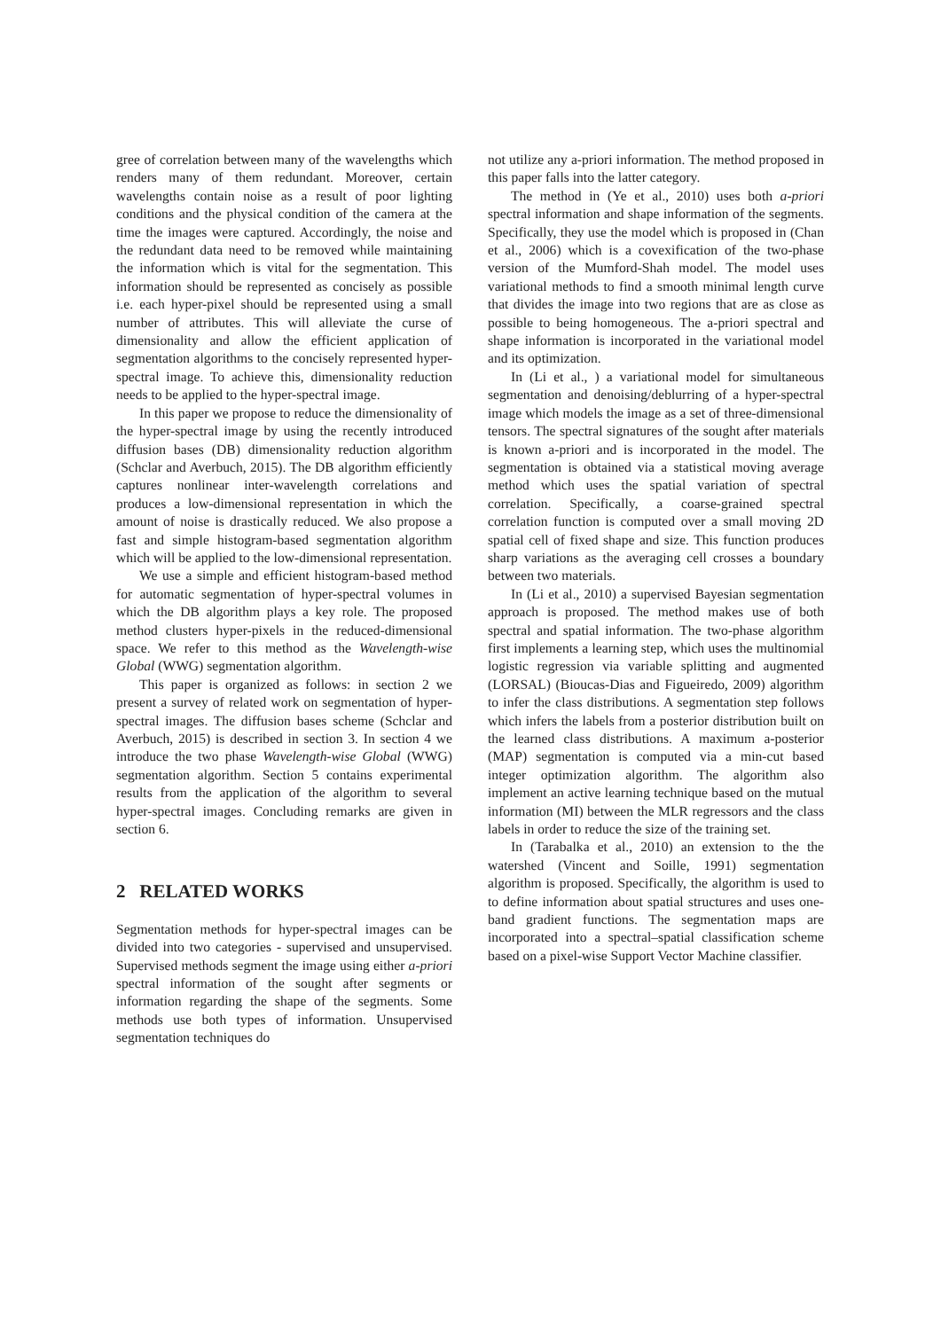gree of correlation between many of the wavelengths which renders many of them redundant. Moreover, certain wavelengths contain noise as a result of poor lighting conditions and the physical condition of the camera at the time the images were captured. Accordingly, the noise and the redundant data need to be removed while maintaining the information which is vital for the segmentation. This information should be represented as concisely as possible i.e. each hyper-pixel should be represented using a small number of attributes. This will alleviate the curse of dimensionality and allow the efficient application of segmentation algorithms to the concisely represented hyper-spectral image. To achieve this, dimensionality reduction needs to be applied to the hyper-spectral image.
In this paper we propose to reduce the dimensionality of the hyper-spectral image by using the recently introduced diffusion bases (DB) dimensionality reduction algorithm (Schclar and Averbuch, 2015). The DB algorithm efficiently captures nonlinear inter-wavelength correlations and produces a low-dimensional representation in which the amount of noise is drastically reduced. We also propose a fast and simple histogram-based segmentation algorithm which will be applied to the low-dimensional representation.
We use a simple and efficient histogram-based method for automatic segmentation of hyper-spectral volumes in which the DB algorithm plays a key role. The proposed method clusters hyper-pixels in the reduced-dimensional space. We refer to this method as the Wavelength-wise Global (WWG) segmentation algorithm.
This paper is organized as follows: in section 2 we present a survey of related work on segmentation of hyper-spectral images. The diffusion bases scheme (Schclar and Averbuch, 2015) is described in section 3. In section 4 we introduce the two phase Wavelength-wise Global (WWG) segmentation algorithm. Section 5 contains experimental results from the application of the algorithm to several hyper-spectral images. Concluding remarks are given in section 6.
2 RELATED WORKS
Segmentation methods for hyper-spectral images can be divided into two categories - supervised and unsupervised. Supervised methods segment the image using either a-priori spectral information of the sought after segments or information regarding the shape of the segments. Some methods use both types of information. Unsupervised segmentation techniques do
not utilize any a-priori information. The method proposed in this paper falls into the latter category.
The method in (Ye et al., 2010) uses both a-priori spectral information and shape information of the segments. Specifically, they use the model which is proposed in (Chan et al., 2006) which is a covexification of the two-phase version of the Mumford-Shah model. The model uses variational methods to find a smooth minimal length curve that divides the image into two regions that are as close as possible to being homogeneous. The a-priori spectral and shape information is incorporated in the variational model and its optimization.
In (Li et al., ) a variational model for simultaneous segmentation and denoising/deblurring of a hyper-spectral image which models the image as a set of three-dimensional tensors. The spectral signatures of the sought after materials is known a-priori and is incorporated in the model. The segmentation is obtained via a statistical moving average method which uses the spatial variation of spectral correlation. Specifically, a coarse-grained spectral correlation function is computed over a small moving 2D spatial cell of fixed shape and size. This function produces sharp variations as the averaging cell crosses a boundary between two materials.
In (Li et al., 2010) a supervised Bayesian segmentation approach is proposed. The method makes use of both spectral and spatial information. The two-phase algorithm first implements a learning step, which uses the multinomial logistic regression via variable splitting and augmented (LORSAL) (Bioucas-Dias and Figueiredo, 2009) algorithm to infer the class distributions. A segmentation step follows which infers the labels from a posterior distribution built on the learned class distributions. A maximum a-posterior (MAP) segmentation is computed via a min-cut based integer optimization algorithm. The algorithm also implement an active learning technique based on the mutual information (MI) between the MLR regressors and the class labels in order to reduce the size of the training set.
In (Tarabalka et al., 2010) an extension to the the watershed (Vincent and Soille, 1991) segmentation algorithm is proposed. Specifically, the algorithm is used to to define information about spatial structures and uses one-band gradient functions. The segmentation maps are incorporated into a spectral–spatial classification scheme based on a pixel-wise Support Vector Machine classifier.